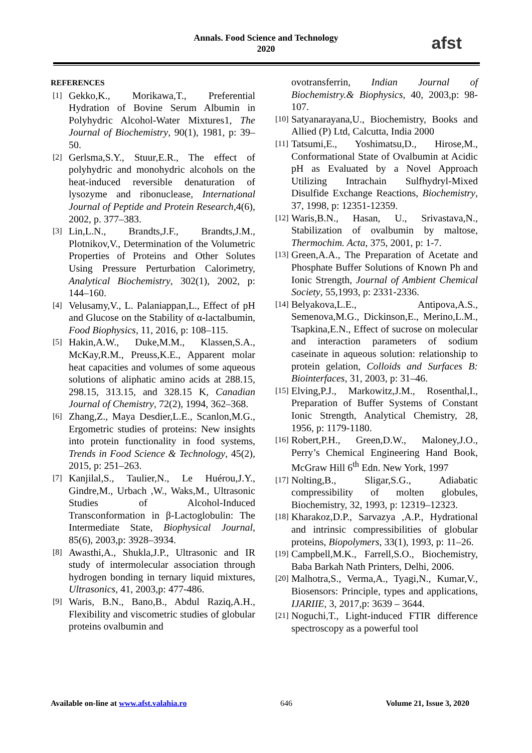Annals. Food Science and Technology
2020
afst
REFERENCES
[1] Gekko,K., Morikawa,T., Preferential Hydration of Bovine Serum Albumin in Polyhydric Alcohol-Water Mixtures1, The Journal of Biochemistry, 90(1), 1981, p: 39–50.
[2] Gerlsma,S.Y., Stuur,E.R., The effect of polyhydric and monohydric alcohols on the heat-induced reversible denaturation of lysozyme and ribonuclease, International Journal of Peptide and Protein Research,4(6), 2002, p. 377–383.
[3] Lin,L.N., Brandts,J.F., Brandts,J.M., Plotnikov,V., Determination of the Volumetric Properties of Proteins and Other Solutes Using Pressure Perturbation Calorimetry, Analytical Biochemistry, 302(1), 2002, p: 144–160.
[4] Velusamy,V., L. Palaniappan,L., Effect of pH and Glucose on the Stability of α-lactalbumin, Food Biophysics, 11, 2016, p: 108–115.
[5] Hakin,A.W., Duke,M.M., Klassen,S.A., McKay,R.M., Preuss,K.E., Apparent molar heat capacities and volumes of some aqueous solutions of aliphatic amino acids at 288.15, 298.15, 313.15, and 328.15 K, Canadian Journal of Chemistry, 72(2), 1994, 362–368.
[6] Zhang,Z., Maya Desdier,L.E., Scanlon,M.G., Ergometric studies of proteins: New insights into protein functionality in food systems, Trends in Food Science & Technology, 45(2), 2015, p: 251–263.
[7] Kanjilal,S., Taulier,N., Le Huérou,J.Y., Gindre,M., Urbach ,W., Waks,M., Ultrasonic Studies of Alcohol-Induced Transconformation in β-Lactoglobulin: The Intermediate State, Biophysical Journal, 85(6), 2003,p: 3928–3934.
[8] Awasthi,A., Shukla,J.P., Ultrasonic and IR study of intermolecular association through hydrogen bonding in ternary liquid mixtures, Ultrasonics, 41, 2003,p: 477-486.
[9] Waris, B.N., Bano,B., Abdul Raziq,A.H., Flexibility and viscometric studies of globular proteins ovalbumin and
ovotransferrin, Indian Journal of Biochemistry.& Biophysics, 40, 2003,p: 98-107.
[10] Satyanarayana,U., Biochemistry, Books and Allied (P) Ltd, Calcutta, India 2000
[11] Tatsumi,E., Yoshimatsu,D., Hirose,M., Conformational State of Ovalbumin at Acidic pH as Evaluated by a Novel Approach Utilizing Intrachain Sulfhydryl-Mixed Disulfide Exchange Reactions, Biochemistry, 37, 1998, p: 12351-12359.
[12] Waris,B.N., Hasan, U., Srivastava,N., Stabilization of ovalbumin by maltose, Thermochim. Acta, 375, 2001, p: 1-7.
[13] Green,A.A., The Preparation of Acetate and Phosphate Buffer Solutions of Known Ph and Ionic Strength, Journal of Ambient Chemical Society, 55,1993, p: 2331-2336.
[14] Belyakova,L.E., Antipova,A.S., Semenova,M.G., Dickinson,E., Merino,L.M., Tsapkina,E.N., Effect of sucrose on molecular and interaction parameters of sodium caseinate in aqueous solution: relationship to protein gelation, Colloids and Surfaces B: Biointerfaces, 31, 2003, p: 31–46.
[15] Elving,P.J., Markowitz,J.M., Rosenthal,I., Preparation of Buffer Systems of Constant Ionic Strength, Analytical Chemistry, 28, 1956, p: 1179-1180.
[16] Robert,P.H., Green,D.W., Maloney,J.O., Perry’s Chemical Engineering Hand Book, McGraw Hill 6<sup>th</sup> Edn. New York, 1997
[17] Nolting,B., Sligar,S.G., Adiabatic compressibility of molten globules, Biochemistry, 32, 1993, p: 12319–12323.
[18] Kharakoz,D.P., Sarvazya ,A.P., Hydrational and intrinsic compressibilities of globular proteins, Biopolymers, 33(1), 1993, p: 11–26.
[19] Campbell,M.K., Farrell,S.O., Biochemistry, Baba Barkah Nath Printers, Delhi, 2006.
[20] Malhotra,S., Verma,A., Tyagi,N., Kumar,V., Biosensors: Principle, types and applications, IJARIIE, 3, 2017,p: 3639 – 3644.
[21] Noguchi,T., Light-induced FTIR difference spectroscopy as a powerful tool
Available on-line at www.afst.valahia.ro 646 Volume 21, Issue 3, 2020